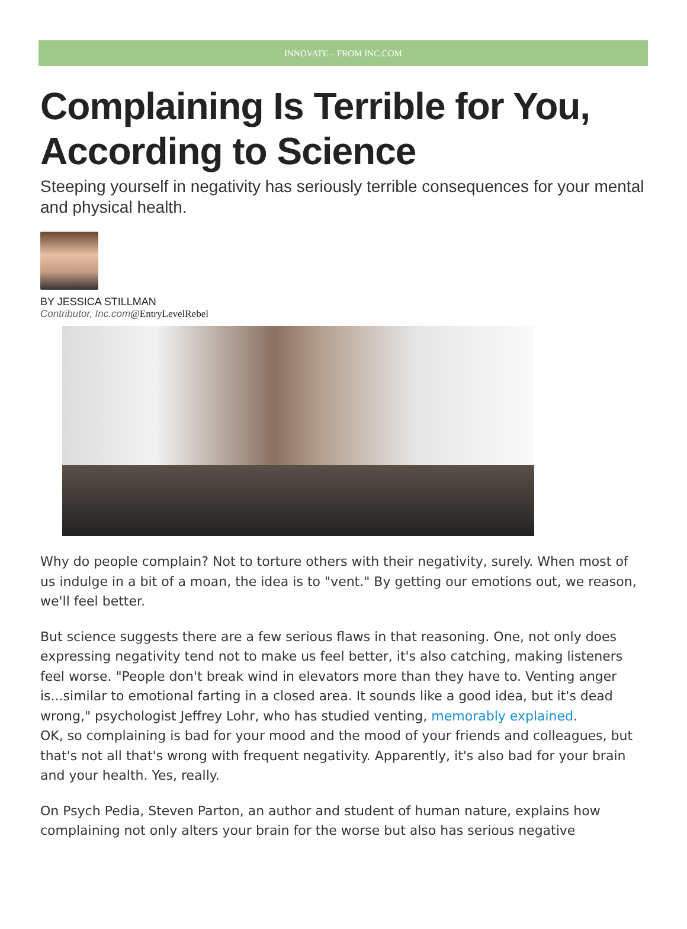INNOVATE – FROM INC.COM
Complaining Is Terrible for You, According to Science
Steeping yourself in negativity has seriously terrible consequences for your mental and physical health.
BY JESSICA STILLMAN
Contributor, Inc.com@EntryLevelRebel
Why do people complain? Not to torture others with their negativity, surely. When most of us indulge in a bit of a moan, the idea is to "vent." By getting our emotions out, we reason, we'll feel better.
But science suggests there are a few serious flaws in that reasoning. One, not only does expressing negativity tend not to make us feel better, it's also catching, making listeners feel worse. "People don't break wind in elevators more than they have to. Venting anger is...similar to emotional farting in a closed area. It sounds like a good idea, but it's dead wrong," psychologist Jeffrey Lohr, who has studied venting, memorably explained.
OK, so complaining is bad for your mood and the mood of your friends and colleagues, but that's not all that's wrong with frequent negativity. Apparently, it's also bad for your brain and your health. Yes, really.
On Psych Pedia, Steven Parton, an author and student of human nature, explains how complaining not only alters your brain for the worse but also has serious negative